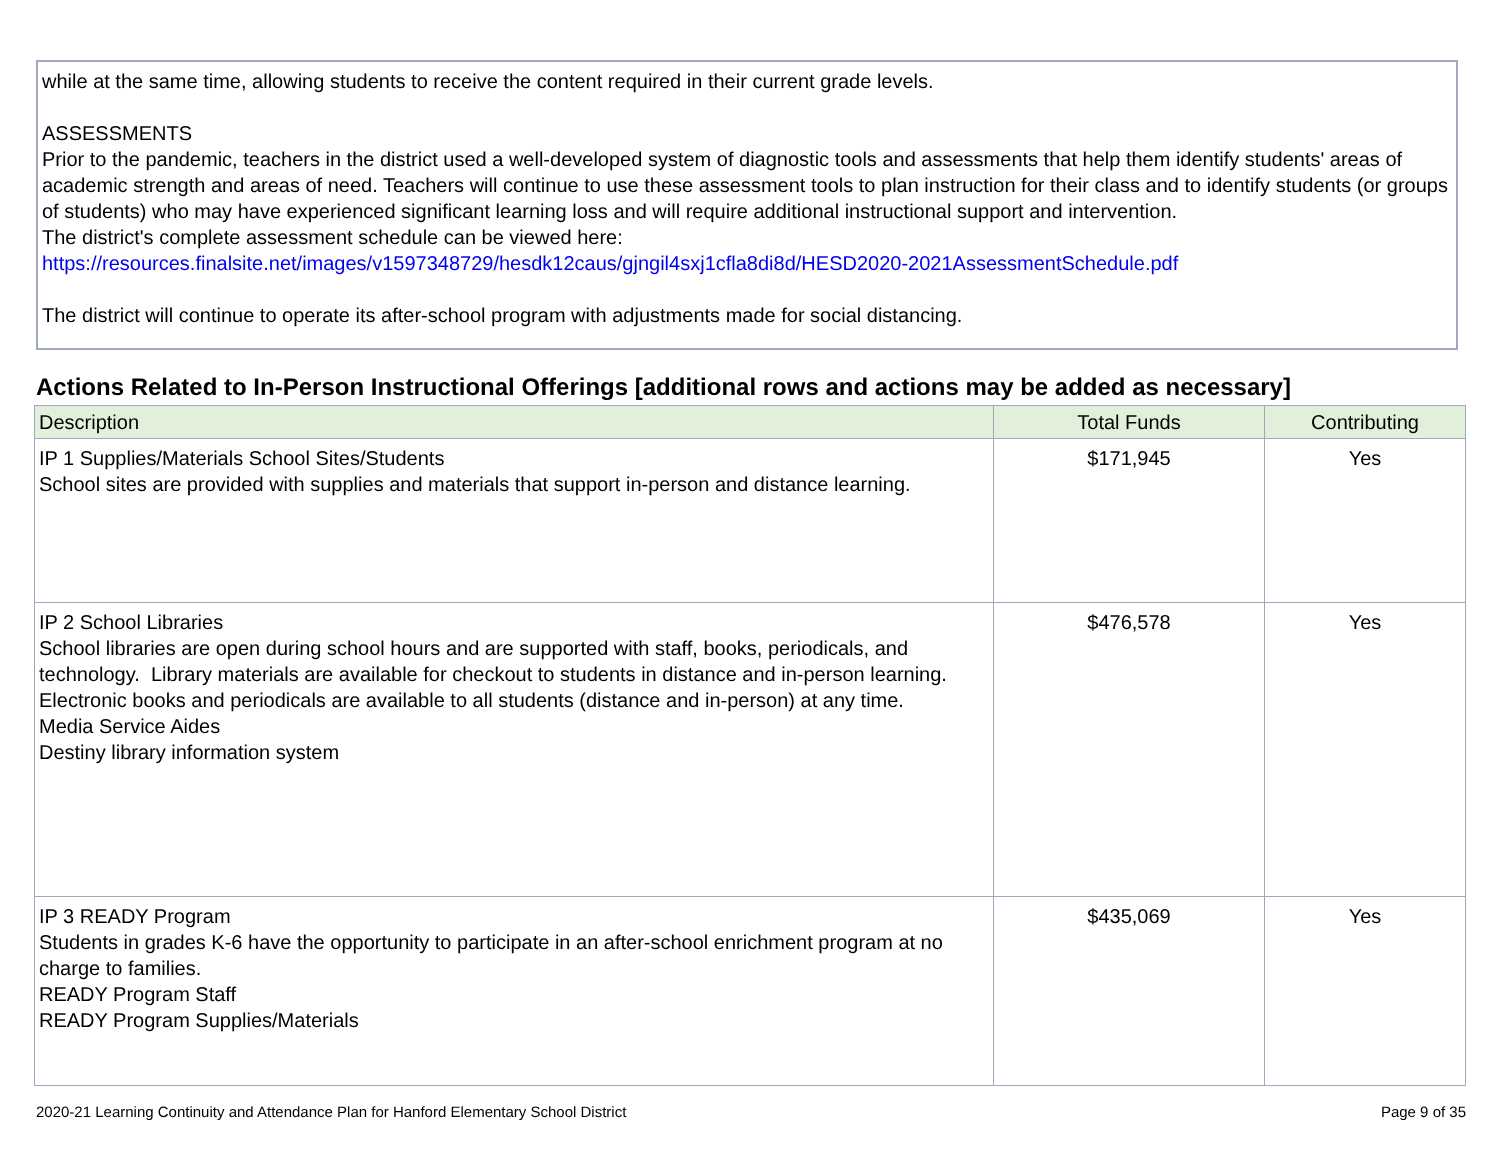while at the same time, allowing students to receive the content required in their current grade levels.
ASSESSMENTS
Prior to the pandemic, teachers in the district used a well-developed system of diagnostic tools and assessments that help them identify students' areas of academic strength and areas of need. Teachers will continue to use these assessment tools to plan instruction for their class and to identify students (or groups of students) who may have experienced significant learning loss and will require additional instructional support and intervention.
The district's complete assessment schedule can be viewed here:
https://resources.finalsite.net/images/v1597348729/hesdk12caus/gjngil4sxj1cfla8di8d/HESD2020-2021AssessmentSchedule.pdf
The district will continue to operate its after-school program with adjustments made for social distancing.
Actions Related to In-Person Instructional Offerings [additional rows and actions may be added as necessary]
| Description | Total Funds | Contributing |
| --- | --- | --- |
| IP 1 Supplies/Materials School Sites/Students School sites are provided with supplies and materials that support in-person and distance learning. | $171,945 | Yes |
| IP 2 School Libraries School libraries are open during school hours and are supported with staff, books, periodicals, and technology. Library materials are available for checkout to students in distance and in-person learning. Electronic books and periodicals are available to all students (distance and in-person) at any time. Media Service Aides Destiny library information system | $476,578 | Yes |
| IP 3 READY Program Students in grades K-6 have the opportunity to participate in an after-school enrichment program at no charge to families. READY Program Staff READY Program Supplies/Materials | $435,069 | Yes |
2020-21 Learning Continuity and Attendance Plan for Hanford Elementary School District Page 9 of 35